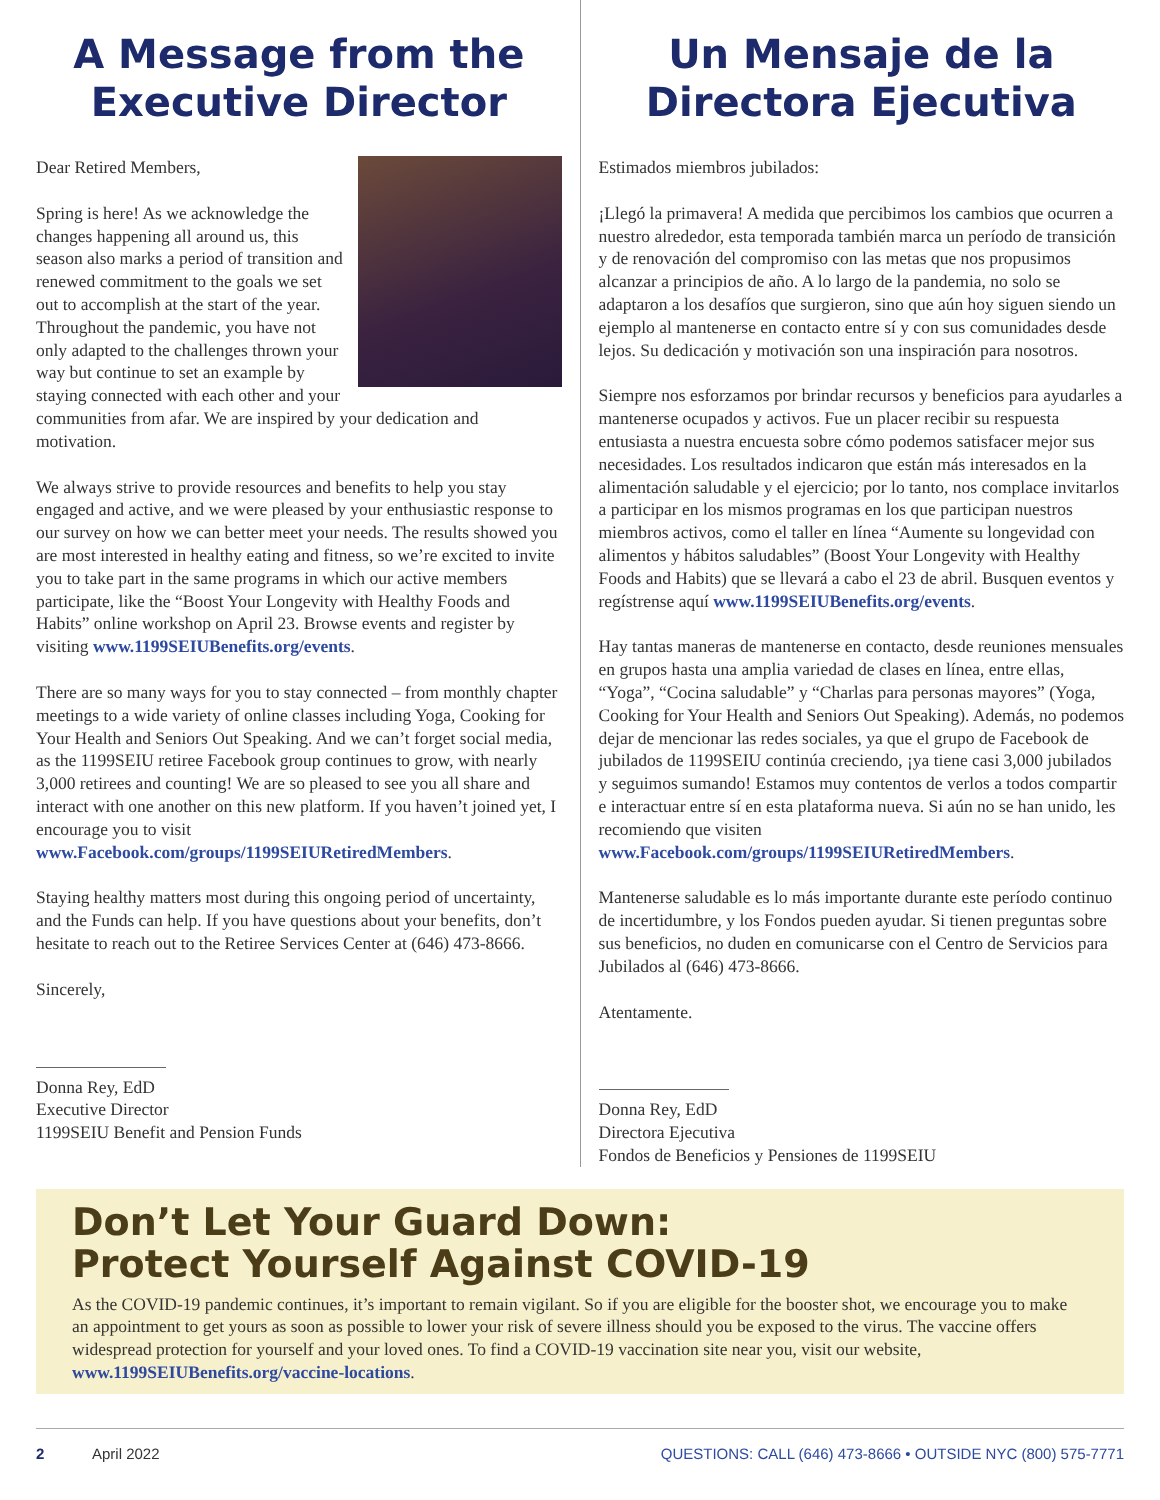A Message from the
Executive Director
Dear Retired Members,
Spring is here! As we acknowledge the changes happening all around us, this season also marks a period of transition and renewed commitment to the goals we set out to accomplish at the start of the year. Throughout the pandemic, you have not only adapted to the challenges thrown your way but continue to set an example by staying connected with each other and your communities from afar. We are inspired by your dedication and motivation.
We always strive to provide resources and benefits to help you stay engaged and active, and we were pleased by your enthusiastic response to our survey on how we can better meet your needs. The results showed you are most interested in healthy eating and fitness, so we’re excited to invite you to take part in the same programs in which our active members participate, like the “Boost Your Longevity with Healthy Foods and Habits” online workshop on April 23. Browse events and register by visiting www.1199SEIUBenefits.org/events.
There are so many ways for you to stay connected – from monthly chapter meetings to a wide variety of online classes including Yoga, Cooking for Your Health and Seniors Out Speaking. And we can’t forget social media, as the 1199SEIU retiree Facebook group continues to grow, with nearly 3,000 retirees and counting! We are so pleased to see you all share and interact with one another on this new platform. If you haven’t joined yet, I encourage you to visit www.Facebook.com/groups/1199SEIURetiredMembers.
Staying healthy matters most during this ongoing period of uncertainty, and the Funds can help. If you have questions about your benefits, don’t hesitate to reach out to the Retiree Services Center at (646) 473-8666.
Sincerely,
Donna Rey, EdD
Executive Director
1199SEIU Benefit and Pension Funds
Un Mensaje de la
Directora Ejecutiva
Estimados miembros jubilados:
¡Llegó la primavera! A medida que percibimos los cambios que ocurren a nuestro alrededor, esta temporada también marca un período de transición y de renovación del compromiso con las metas que nos propusimos alcanzar a principios de año. A lo largo de la pandemia, no solo se adaptaron a los desafíos que surgieron, sino que aún hoy siguen siendo un ejemplo al mantenerse en contacto entre sí y con sus comunidades desde lejos. Su dedicación y motivación son una inspiración para nosotros.
Siempre nos esforzamos por brindar recursos y beneficios para ayudarles a mantenerse ocupados y activos. Fue un placer recibir su respuesta entusiasta a nuestra encuesta sobre cómo podemos satisfacer mejor sus necesidades. Los resultados indicaron que están más interesados en la alimentación saludable y el ejercicio; por lo tanto, nos complace invitarlos a participar en los mismos programas en los que participan nuestros miembros activos, como el taller en línea “Aumente su longevidad con alimentos y hábitos saludables” (Boost Your Longevity with Healthy Foods and Habits) que se llevará a cabo el 23 de abril. Busquen eventos y regístrense aquí www.1199SEIUBenefits.org/events.
Hay tantas maneras de mantenerse en contacto, desde reuniones mensuales en grupos hasta una amplia variedad de clases en línea, entre ellas, “Yoga”, “Cocina saludable” y “Charlas para personas mayores” (Yoga, Cooking for Your Health and Seniors Out Speaking). Además, no podemos dejar de mencionar las redes sociales, ya que el grupo de Facebook de jubilados de 1199SEIU continúa creciendo, ¡ya tiene casi 3,000 jubilados y seguimos sumando! Estamos muy contentos de verlos a todos compartir e interactuar entre sí en esta plataforma nueva. Si aún no se han unido, les recomiendo que visiten www.Facebook.com/groups/1199SEIURetiredMembers.
Mantenerse saludable es lo más importante durante este período continuo de incertidumbre, y los Fondos pueden ayudar. Si tienen preguntas sobre sus beneficios, no duden en comunicarse con el Centro de Servicios para Jubilados al (646) 473-8666.
Atentamente.
Donna Rey, EdD
Directora Ejecutiva
Fondos de Beneficios y Pensiones de 1199SEIU
Don’t Let Your Guard Down:
Protect Yourself Against COVID-19
As the COVID-19 pandemic continues, it’s important to remain vigilant. So if you are eligible for the booster shot, we encourage you to make an appointment to get yours as soon as possible to lower your risk of severe illness should you be exposed to the virus. The vaccine offers widespread protection for yourself and your loved ones. To find a COVID-19 vaccination site near you, visit our website, www.1199SEIUBenefits.org/vaccine-locations.
2 April 2022 QUESTIONS: CALL (646) 473-8666 • OUTSIDE NYC (800) 575-7771